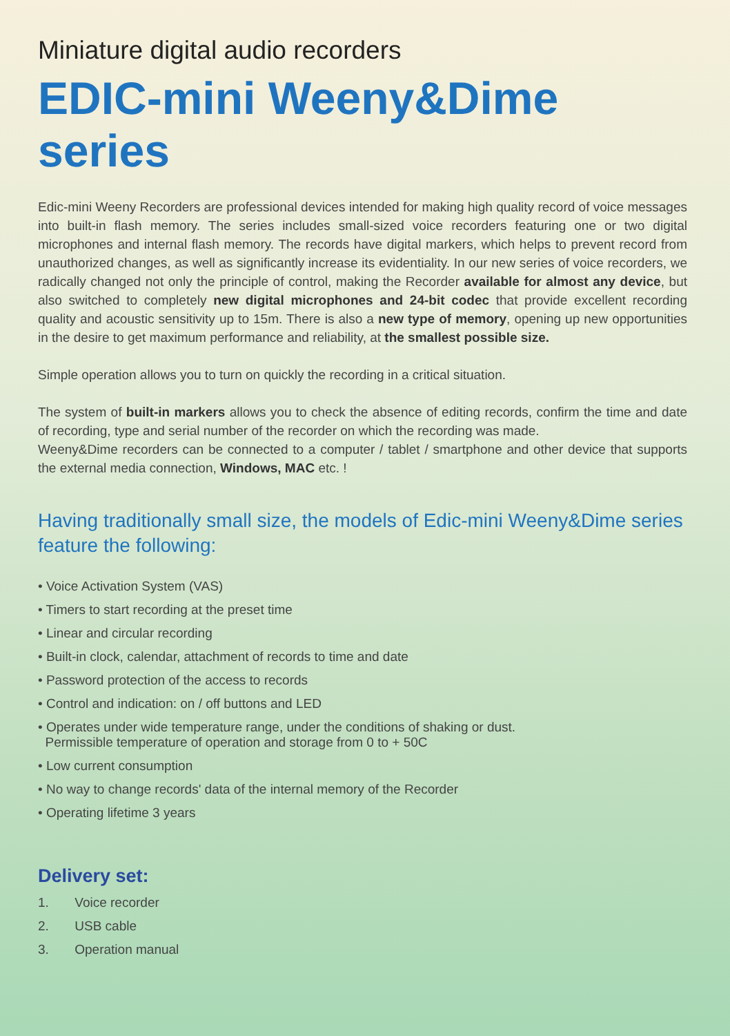Miniature digital audio recorders
EDIC-mini Weeny&Dime series
Edic-mini Weeny Recorders are professional devices intended for making high quality record of voice messages into built-in flash memory. The series includes small-sized voice recorders featuring one or two digital microphones and internal flash memory. The records have digital markers, which helps to prevent record from unauthorized changes, as well as significantly increase its evidentiality. In our new series of voice recorders, we radically changed not only the principle of control, making the Recorder available for almost any device, but also switched to completely new digital microphones and 24-bit codec that provide excellent recording quality and acoustic sensitivity up to 15m. There is also a new type of memory, opening up new opportunities in the desire to get maximum performance and reliability, at the smallest possible size.
Simple operation allows you to turn on quickly the recording in a critical situation.
The system of built-in markers allows you to check the absence of editing records, confirm the time and date of recording, type and serial number of the recorder on which the recording was made.
Weeny&Dime recorders can be connected to a computer / tablet / smartphone and other device that supports the external media connection, Windows, MAC etc. !
Having traditionally small size, the models of Edic-mini Weeny&Dime series feature the following:
• Voice Activation System (VAS)
• Timers to start recording at the preset time
• Linear and circular recording
• Built-in clock, calendar, attachment of records to time and date
• Password protection of the access to records
• Control and indication: on / off buttons and LED
• Operates under wide temperature range, under the conditions of shaking or dust.
Permissible temperature of operation and storage from 0 to + 50C
• Low current consumption
• No way to change records' data of the internal memory of the Recorder
• Operating lifetime 3 years
Delivery set:
1. Voice recorder
2. USB cable
3. Operation manual